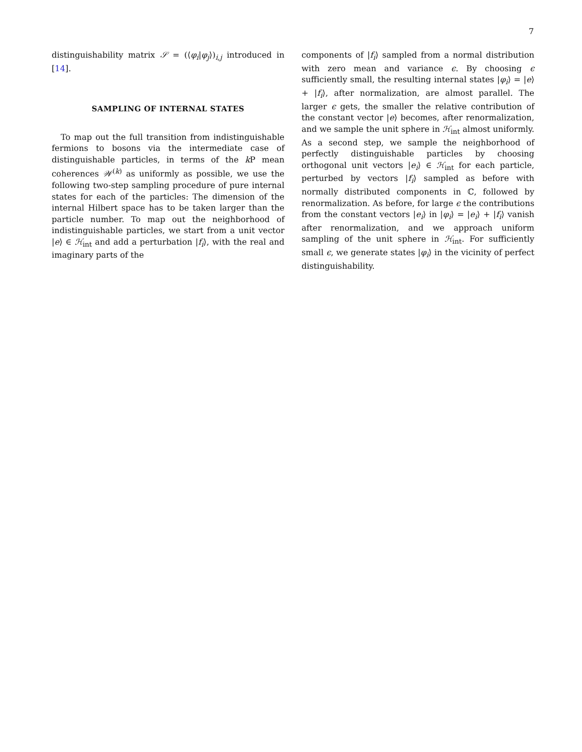7
distinguishability matrix 𝒮 = (⟨φ<sub>i</sub>|φ<sub>j</sub>⟩)<sub>i,j</sub> introduced in [14].
SAMPLING OF INTERNAL STATES
To map out the full transition from indistinguishable fermions to bosons via the intermediate case of distinguishable particles, in terms of the k P mean coherences 𝒲<sup>(k)</sup> as uniformly as possible, we use the following two-step sampling procedure of pure internal states for each of the particles: The dimension of the internal Hilbert space has to be taken larger than the particle number. To map out the neighborhood of indistinguishable particles, we start from a unit vector |e⟩ ∈ ℋ<sub>int</sub> and add a perturbation |f<sub>i</sub>⟩, with the real and imaginary parts of the
components of |f<sub>i</sub>⟩ sampled from a normal distribution with zero mean and variance ϵ. By choosing ϵ sufficiently small, the resulting internal states |φ<sub>i</sub>⟩ = |e⟩ + |f<sub>i</sub>⟩, after normalization, are almost parallel. The larger ϵ gets, the smaller the relative contribution of the constant vector |e⟩ becomes, after renormalization, and we sample the unit sphere in ℋ<sub>int</sub> almost uniformly. As a second step, we sample the neighborhood of perfectly distinguishable particles by choosing orthogonal unit vectors |e<sub>i</sub>⟩ ∈ ℋ<sub>int</sub> for each particle, perturbed by vectors |f<sub>i</sub>⟩ sampled as before with normally distributed components in ℂ, followed by renormalization. As before, for large ϵ the contributions from the constant vectors |e<sub>i</sub>⟩ in |φ<sub>i</sub>⟩ = |e<sub>i</sub>⟩ + |f<sub>i</sub>⟩ vanish after renormalization, and we approach uniform sampling of the unit sphere in ℋ<sub>int</sub>. For sufficiently small ϵ, we generate states |φ<sub>i</sub>⟩ in the vicinity of perfect distinguishability.